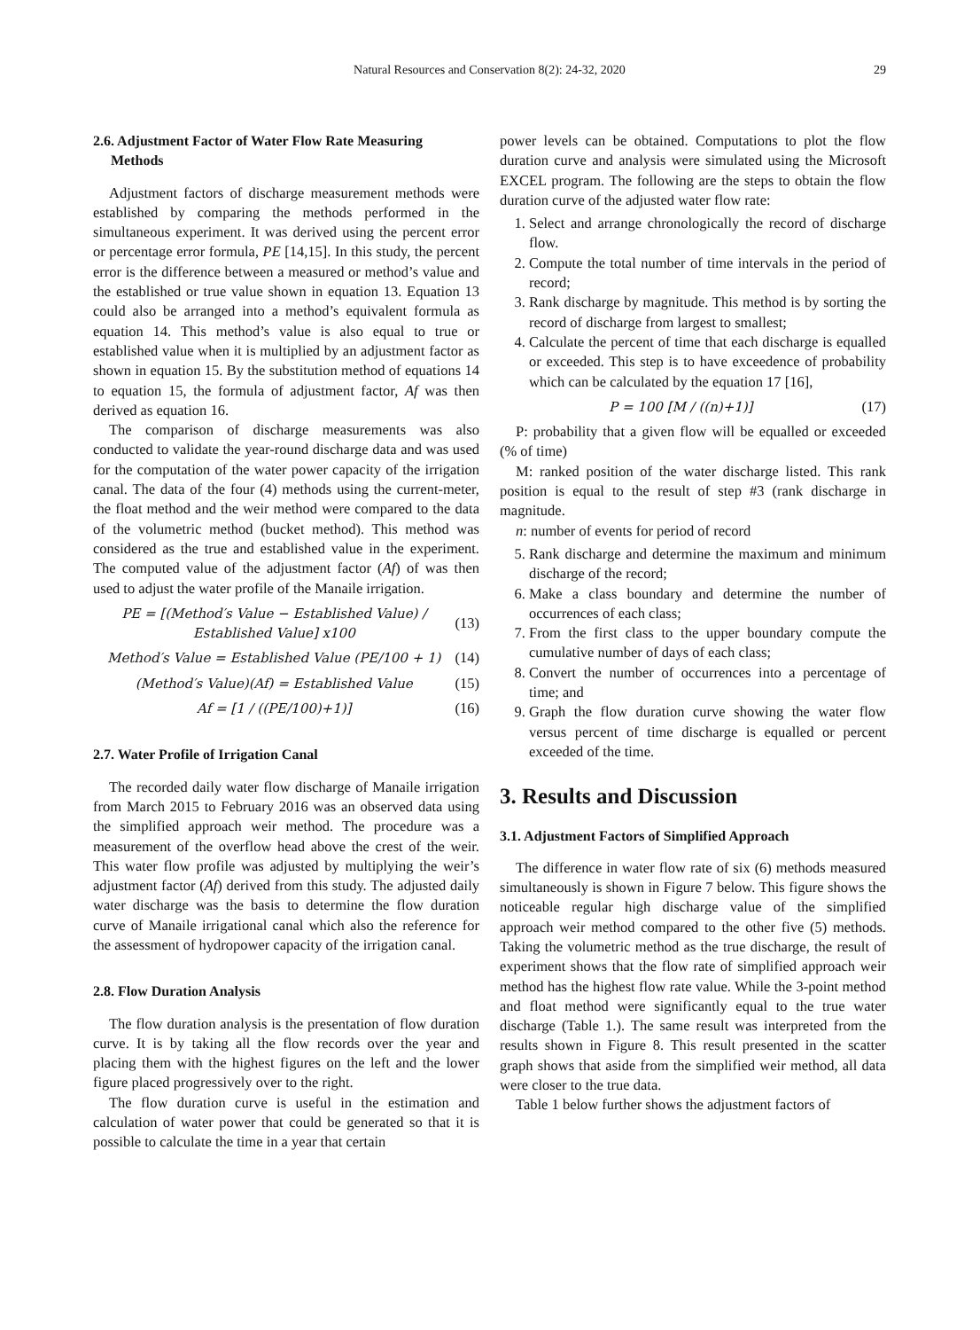Natural Resources and Conservation 8(2): 24-32, 2020
29
2.6. Adjustment Factor of Water Flow Rate Measuring
Methods
Adjustment factors of discharge measurement methods were established by comparing the methods performed in the simultaneous experiment. It was derived using the percent error or percentage error formula, PE [14,15]. In this study, the percent error is the difference between a measured or method’s value and the established or true value shown in equation 13. Equation 13 could also be arranged into a method’s equivalent formula as equation 14. This method’s value is also equal to true or established value when it is multiplied by an adjustment factor as shown in equation 15. By the substitution method of equations 14 to equation 15, the formula of adjustment factor, Af was then derived as equation 16.
The comparison of discharge measurements was also conducted to validate the year-round discharge data and was used for the computation of the water power capacity of the irrigation canal. The data of the four (4) methods using the current-meter, the float method and the weir method were compared to the data of the volumetric method (bucket method). This method was considered as the true and established value in the experiment. The computed value of the adjustment factor (Af) of was then used to adjust the water profile of the Manaile irrigation.
PE = [(Method′s Value − Established Value) / Established Value] x100 (13)
Method′s Value = Established Value (PE/100 + 1) (14)
(Method′s Value)(Af) = Established Value (15)
Af = [1 / ((PE/100)+1)] (16)
2.7. Water Profile of Irrigation Canal
The recorded daily water flow discharge of Manaile irrigation from March 2015 to February 2016 was an observed data using the simplified approach weir method. The procedure was a measurement of the overflow head above the crest of the weir. This water flow profile was adjusted by multiplying the weir’s adjustment factor (Af) derived from this study. The adjusted daily water discharge was the basis to determine the flow duration curve of Manaile irrigational canal which also the reference for the assessment of hydropower capacity of the irrigation canal.
2.8. Flow Duration Analysis
The flow duration analysis is the presentation of flow duration curve. It is by taking all the flow records over the year and placing them with the highest figures on the left and the lower figure placed progressively over to the right.
The flow duration curve is useful in the estimation and calculation of water power that could be generated so that it is possible to calculate the time in a year that certain
power levels can be obtained. Computations to plot the flow duration curve and analysis were simulated using the Microsoft EXCEL program. The following are the steps to obtain the flow duration curve of the adjusted water flow rate:
1. Select and arrange chronologically the record of discharge flow.
2. Compute the total number of time intervals in the period of record;
3. Rank discharge by magnitude. This method is by sorting the record of discharge from largest to smallest;
4. Calculate the percent of time that each discharge is equalled or exceeded. This step is to have exceedence of probability which can be calculated by the equation 17 [16],
P = 100 [M / ((n)+1)] (17)
P: probability that a given flow will be equalled or exceeded (% of time)
M: ranked position of the water discharge listed. This rank position is equal to the result of step #3 (rank discharge in magnitude.
n: number of events for period of record
5. Rank discharge and determine the maximum and minimum discharge of the record;
6. Make a class boundary and determine the number of occurrences of each class;
7. From the first class to the upper boundary compute the cumulative number of days of each class;
8. Convert the number of occurrences into a percentage of time; and
9. Graph the flow duration curve showing the water flow versus percent of time discharge is equalled or percent exceeded of the time.
3. Results and Discussion
3.1. Adjustment Factors of Simplified Approach
The difference in water flow rate of six (6) methods measured simultaneously is shown in Figure 7 below. This figure shows the noticeable regular high discharge value of the simplified approach weir method compared to the other five (5) methods. Taking the volumetric method as the true discharge, the result of experiment shows that the flow rate of simplified approach weir method has the highest flow rate value. While the 3-point method and float method were significantly equal to the true water discharge (Table 1.). The same result was interpreted from the results shown in Figure 8. This result presented in the scatter graph shows that aside from the simplified weir method, all data were closer to the true data.
Table 1 below further shows the adjustment factors of